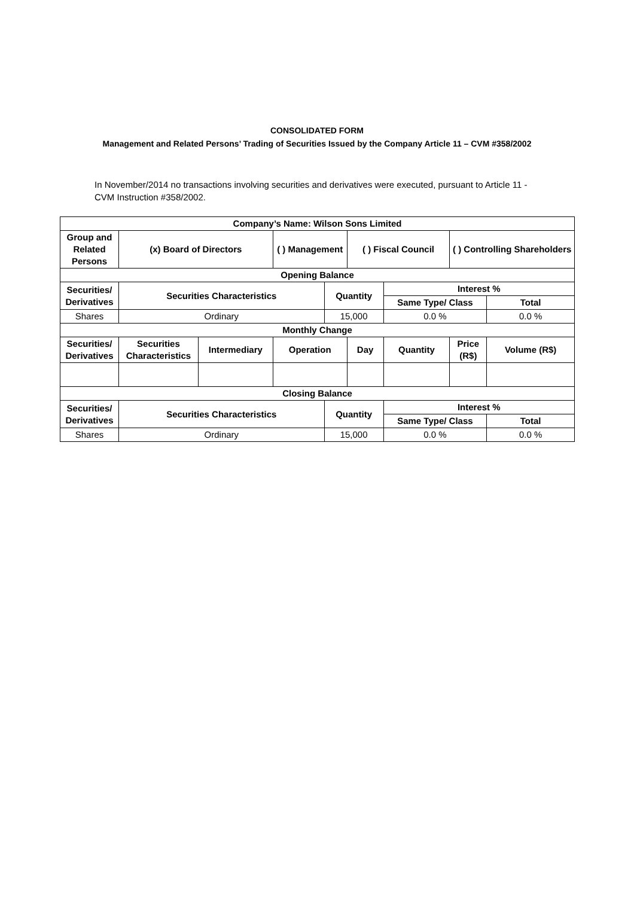CONSOLIDATED FORM
Management and Related Persons’ Trading of Securities Issued by the Company Article 11 – CVM #358/2002
In November/2014 no transactions involving securities and derivatives were executed, pursuant to Article 11 - CVM Instruction #358/2002.
| Company’s Name: Wilson Sons Limited | | | | | | | | |
| --- | --- | --- | --- | --- | --- | --- | --- | --- |
| Group and Related Persons | (x) Board of Directors | | ( ) Management | | ( ) Fiscal Council | | ( ) Controlling Shareholders | |
| Opening Balance | | | | | | | | |
| Securities/ Derivatives | Securities Characteristics | | | Quantity | | Interest % | | |
| | | | | | | Same Type/ Class | | Total |
| Shares | Ordinary | | | 15,000 | | 0.0 % | | 0.0 % |
| Monthly Change | | | | | | | | |
| Securities/ Derivatives | Securities Characteristics | Intermediary | Operation | | Day | Quantity | Price (R$) | Volume (R$) |
| Closing Balance | | | | | | | | |
| Securities/ Derivatives | Securities Characteristics | | | Quantity | | Interest % | | |
| | | | | | | Same Type/ Class | | Total |
| Shares | Ordinary | | | 15,000 | | 0.0 % | | 0.0 % |